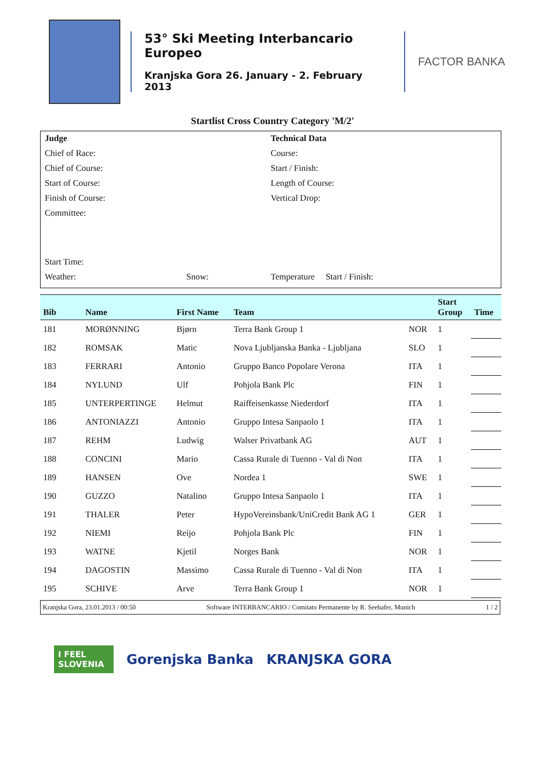53° Ski Meeting Interbancario Europeo
Kranjska Gora 26. January - 2. February 2013
FACTOR BANKA
Startlist Cross Country Category 'M/2'
Judge Technical Data
Chief of Race: Course:
Chief of Course: Start / Finish:
Start of Course: Length of Course:
Finish of Course: Vertical Drop:
Committee:
Start Time:
Weather: Snow: Temperature Start / Finish:
| Bib | Name | First Name | Team | | Start Group | Time |
| --- | --- | --- | --- | --- | --- | --- |
| 181 | MORØNNING | Bjørn | Terra Bank Group 1 | NOR | 1 | |
| 182 | ROMSAK | Matic | Nova Ljubljanska Banka - Ljubljana | SLO | 1 | |
| 183 | FERRARI | Antonio | Gruppo Banco Popolare Verona | ITA | 1 | |
| 184 | NYLUND | Ulf | Pohjola Bank Plc | FIN | 1 | |
| 185 | UNTERPERTINGE | Helmut | Raiffeisenkasse Niederdorf | ITA | 1 | |
| 186 | ANTONIAZZI | Antonio | Gruppo Intesa Sanpaolo 1 | ITA | 1 | |
| 187 | REHM | Ludwig | Walser Privatbank AG | AUT | 1 | |
| 188 | CONCINI | Mario | Cassa Rurale di Tuenno - Val di Non | ITA | 1 | |
| 189 | HANSEN | Ove | Nordea 1 | SWE | 1 | |
| 190 | GUZZO | Natalino | Gruppo Intesa Sanpaolo 1 | ITA | 1 | |
| 191 | THALER | Peter | HypoVereinsbank/UniCredit Bank AG 1 | GER | 1 | |
| 192 | NIEMI | Reijo | Pohjola Bank Plc | FIN | 1 | |
| 193 | WATNE | Kjetil | Norges Bank | NOR | 1 | |
| 194 | DAGOSTIN | Massimo | Cassa Rurale di Tuenno - Val di Non | ITA | 1 | |
| 195 | SCHIVE | Arve | Terra Bank Group 1 | NOR | 1 | |
Kranjska Gora, 23.01.2013 / 00:50 Software INTERBANCARIO / Comitato Permanente by R. Seehafer, Munich 1 / 2
I FEEL SLOVENIA
Gorenjska Banka KRANJSKA GORA